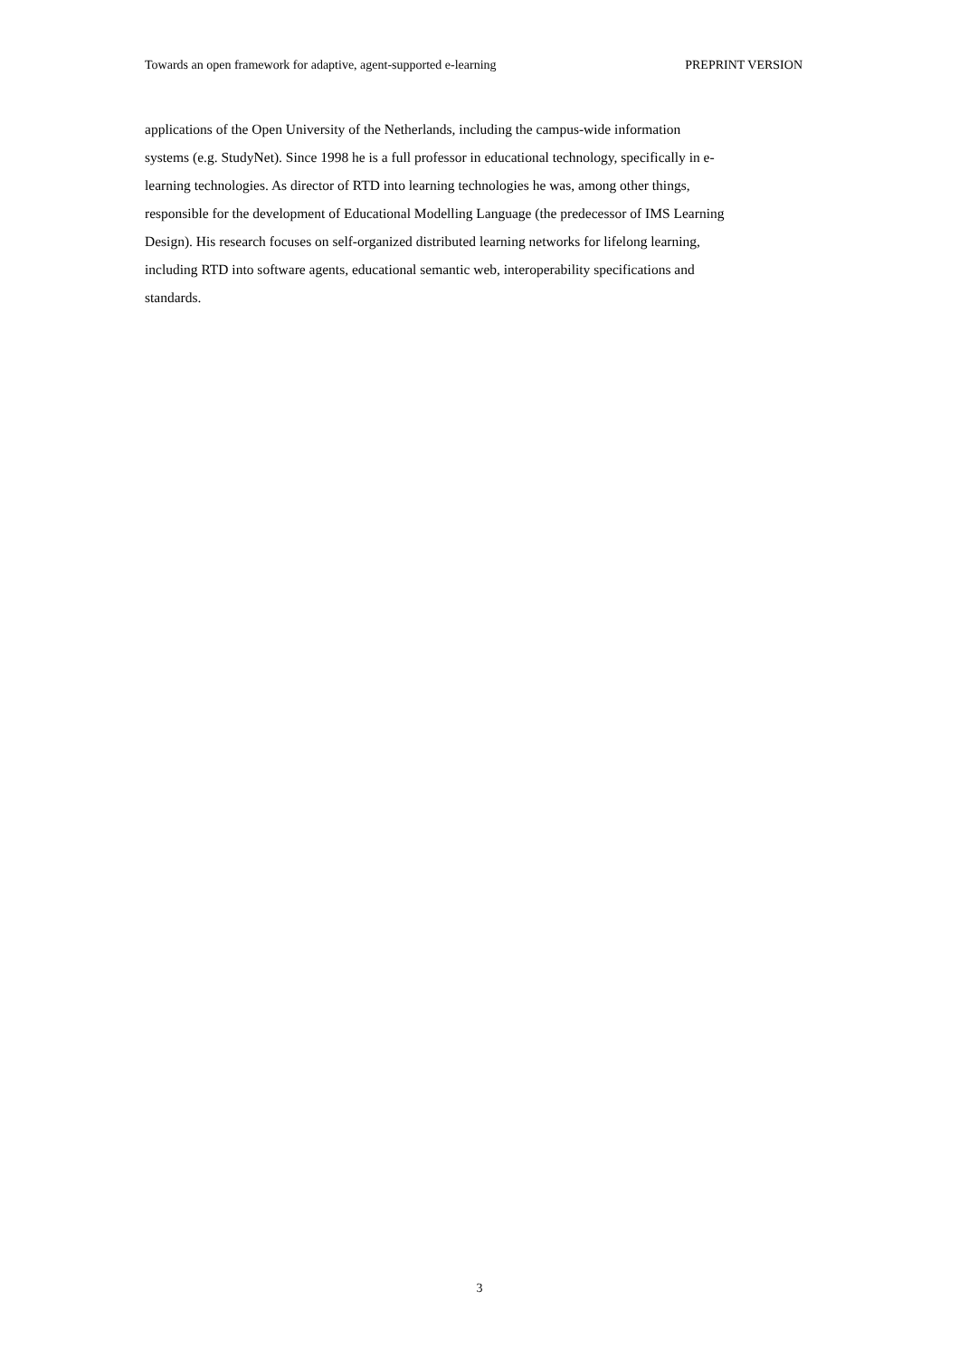Towards an open framework for adaptive, agent-supported e-learning PREPRINT VERSION
applications of the Open University of the Netherlands, including the campus-wide information
systems (e.g. StudyNet). Since 1998 he is a full professor in educational technology, specifically in e-
learning technologies. As director of RTD into learning technologies he was, among other things,
responsible for the development of Educational Modelling Language (the predecessor of IMS Learning
Design). His research focuses on self-organized distributed learning networks for lifelong learning,
including RTD into software agents, educational semantic web, interoperability specifications and
standards.
3